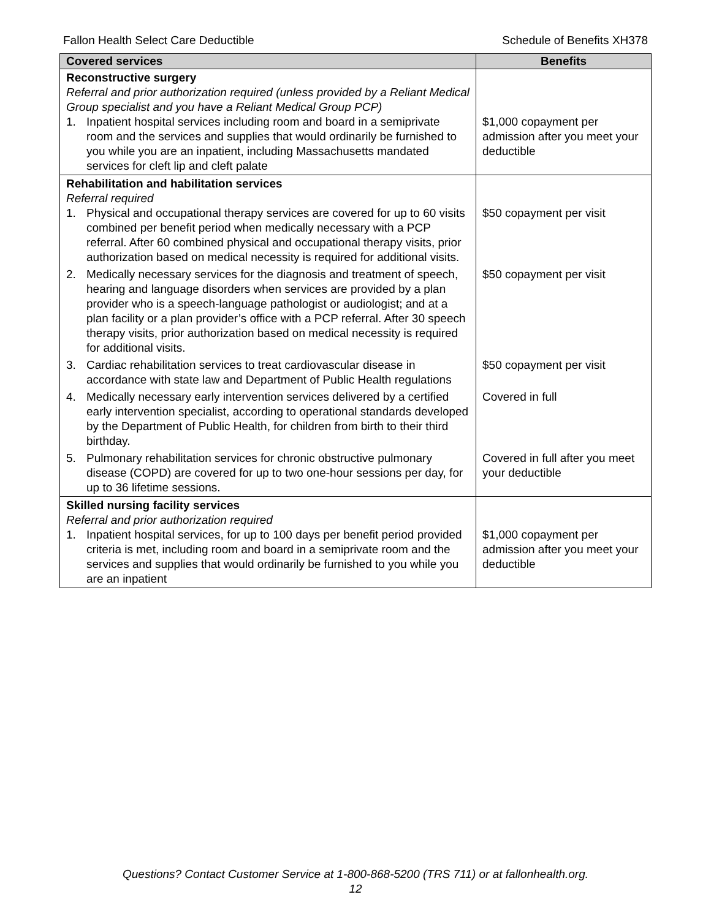Fallon Health Select Care Deductible Schedule of Benefits XH378
| Covered services | Benefits |
| --- | --- |
| Reconstructive surgery Referral and prior authorization required (unless provided by a Reliant Medical Group specialist and you have a Reliant Medical Group PCP) 1. Inpatient hospital services including room and board in a semiprivate room and the services and supplies that would ordinarily be furnished to you while you are an inpatient, including Massachusetts mandated services for cleft lip and cleft palate | $1,000 copayment per admission after you meet your deductible |
| Rehabilitation and habilitation services Referral required 1. Physical and occupational therapy services are covered for up to 60 visits combined per benefit period when medically necessary with a PCP referral. After 60 combined physical and occupational therapy visits, prior authorization based on medical necessity is required for additional visits. | $50 copayment per visit |
| 2. Medically necessary services for the diagnosis and treatment of speech, hearing and language disorders when services are provided by a plan provider who is a speech-language pathologist or audiologist; and at a plan facility or a plan provider’s office with a PCP referral. After 30 speech therapy visits, prior authorization based on medical necessity is required for additional visits. | $50 copayment per visit |
| 3. Cardiac rehabilitation services to treat cardiovascular disease in accordance with state law and Department of Public Health regulations | $50 copayment per visit |
| 4. Medically necessary early intervention services delivered by a certified early intervention specialist, according to operational standards developed by the Department of Public Health, for children from birth to their third birthday. | Covered in full |
| 5. Pulmonary rehabilitation services for chronic obstructive pulmonary disease (COPD) are covered for up to two one-hour sessions per day, for up to 36 lifetime sessions. | Covered in full after you meet your deductible |
| Skilled nursing facility services Referral and prior authorization required 1. Inpatient hospital services, for up to 100 days per benefit period provided criteria is met, including room and board in a semiprivate room and the services and supplies that would ordinarily be furnished to you while you are an inpatient | $1,000 copayment per admission after you meet your deductible |
Questions? Contact Customer Service at 1-800-868-5200 (TRS 711) or at fallonhealth.org.
12